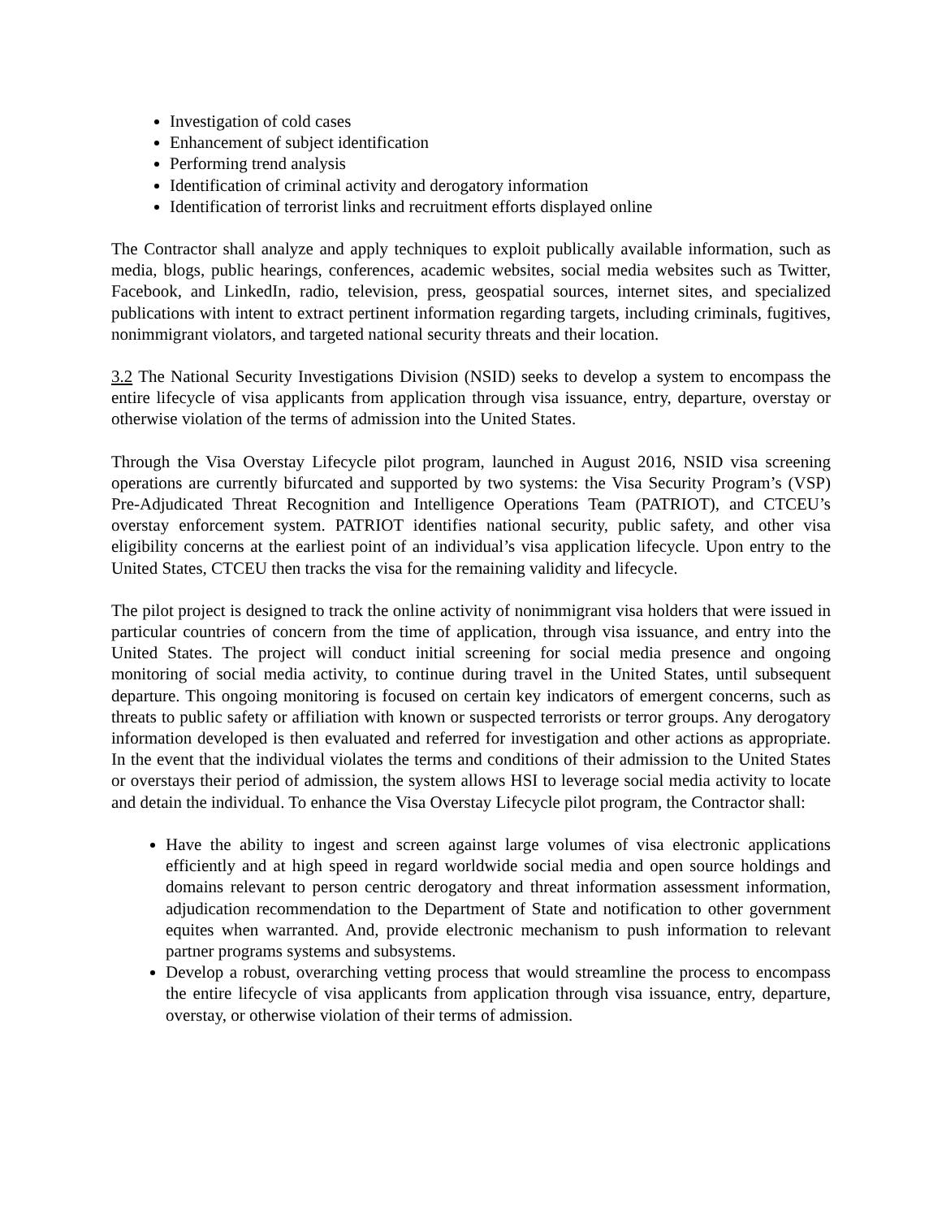Investigation of cold cases
Enhancement of subject identification
Performing trend analysis
Identification of criminal activity and derogatory information
Identification of terrorist links and recruitment efforts displayed online
The Contractor shall analyze and apply techniques to exploit publically available information, such as media, blogs, public hearings, conferences, academic websites, social media websites such as Twitter, Facebook, and LinkedIn, radio, television, press, geospatial sources, internet sites, and specialized publications with intent to extract pertinent information regarding targets, including criminals, fugitives, nonimmigrant violators, and targeted national security threats and their location.
3.2 The National Security Investigations Division (NSID) seeks to develop a system to encompass the entire lifecycle of visa applicants from application through visa issuance, entry, departure, overstay or otherwise violation of the terms of admission into the United States.
Through the Visa Overstay Lifecycle pilot program, launched in August 2016, NSID visa screening operations are currently bifurcated and supported by two systems: the Visa Security Program’s (VSP) Pre-Adjudicated Threat Recognition and Intelligence Operations Team (PATRIOT), and CTCEU’s overstay enforcement system. PATRIOT identifies national security, public safety, and other visa eligibility concerns at the earliest point of an individual’s visa application lifecycle. Upon entry to the United States, CTCEU then tracks the visa for the remaining validity and lifecycle.
The pilot project is designed to track the online activity of nonimmigrant visa holders that were issued in particular countries of concern from the time of application, through visa issuance, and entry into the United States. The project will conduct initial screening for social media presence and ongoing monitoring of social media activity, to continue during travel in the United States, until subsequent departure. This ongoing monitoring is focused on certain key indicators of emergent concerns, such as threats to public safety or affiliation with known or suspected terrorists or terror groups. Any derogatory information developed is then evaluated and referred for investigation and other actions as appropriate. In the event that the individual violates the terms and conditions of their admission to the United States or overstays their period of admission, the system allows HSI to leverage social media activity to locate and detain the individual. To enhance the Visa Overstay Lifecycle pilot program, the Contractor shall:
Have the ability to ingest and screen against large volumes of visa electronic applications efficiently and at high speed in regard worldwide social media and open source holdings and domains relevant to person centric derogatory and threat information assessment information, adjudication recommendation to the Department of State and notification to other government equites when warranted. And, provide electronic mechanism to push information to relevant partner programs systems and subsystems.
Develop a robust, overarching vetting process that would streamline the process to encompass the entire lifecycle of visa applicants from application through visa issuance, entry, departure, overstay, or otherwise violation of their terms of admission.